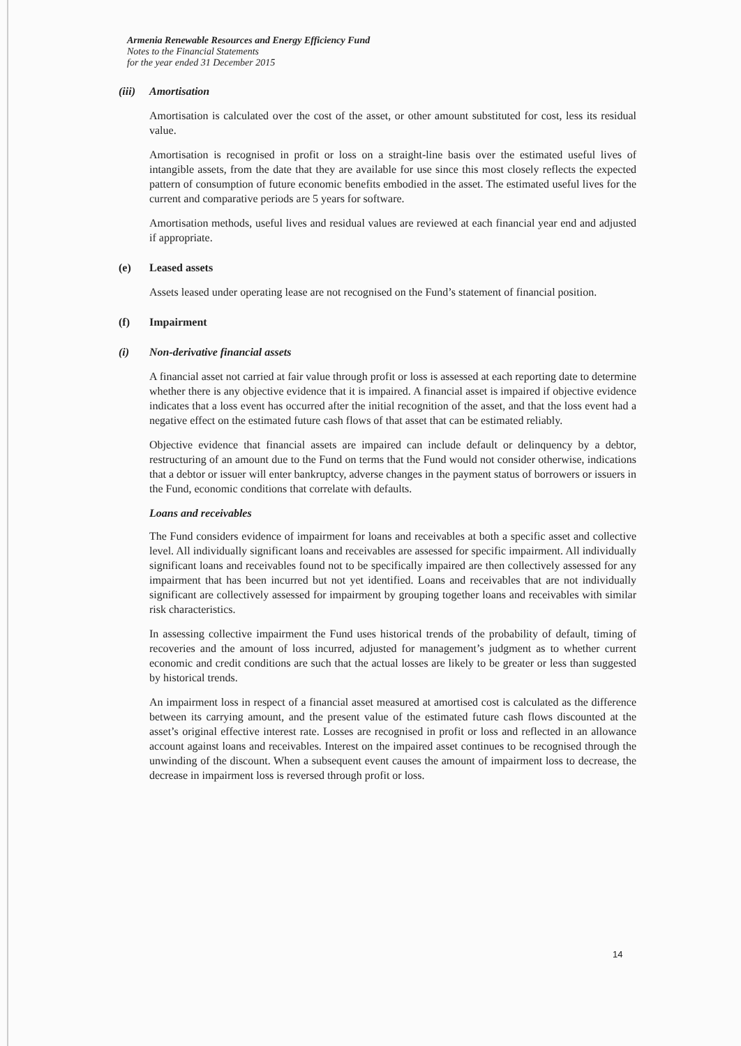Armenia Renewable Resources and Energy Efficiency Fund
Notes to the Financial Statements
for the year ended 31 December 2015
(iii) Amortisation
Amortisation is calculated over the cost of the asset, or other amount substituted for cost, less its residual value.
Amortisation is recognised in profit or loss on a straight-line basis over the estimated useful lives of intangible assets, from the date that they are available for use since this most closely reflects the expected pattern of consumption of future economic benefits embodied in the asset. The estimated useful lives for the current and comparative periods are 5 years for software.
Amortisation methods, useful lives and residual values are reviewed at each financial year end and adjusted if appropriate.
(e) Leased assets
Assets leased under operating lease are not recognised on the Fund’s statement of financial position.
(f) Impairment
(i) Non-derivative financial assets
A financial asset not carried at fair value through profit or loss is assessed at each reporting date to determine whether there is any objective evidence that it is impaired. A financial asset is impaired if objective evidence indicates that a loss event has occurred after the initial recognition of the asset, and that the loss event had a negative effect on the estimated future cash flows of that asset that can be estimated reliably.
Objective evidence that financial assets are impaired can include default or delinquency by a debtor, restructuring of an amount due to the Fund on terms that the Fund would not consider otherwise, indications that a debtor or issuer will enter bankruptcy, adverse changes in the payment status of borrowers or issuers in the Fund, economic conditions that correlate with defaults.
Loans and receivables
The Fund considers evidence of impairment for loans and receivables at both a specific asset and collective level. All individually significant loans and receivables are assessed for specific impairment. All individually significant loans and receivables found not to be specifically impaired are then collectively assessed for any impairment that has been incurred but not yet identified. Loans and receivables that are not individually significant are collectively assessed for impairment by grouping together loans and receivables with similar risk characteristics.
In assessing collective impairment the Fund uses historical trends of the probability of default, timing of recoveries and the amount of loss incurred, adjusted for management’s judgment as to whether current economic and credit conditions are such that the actual losses are likely to be greater or less than suggested by historical trends.
An impairment loss in respect of a financial asset measured at amortised cost is calculated as the difference between its carrying amount, and the present value of the estimated future cash flows discounted at the asset’s original effective interest rate. Losses are recognised in profit or loss and reflected in an allowance account against loans and receivables. Interest on the impaired asset continues to be recognised through the unwinding of the discount. When a subsequent event causes the amount of impairment loss to decrease, the decrease in impairment loss is reversed through profit or loss.
14